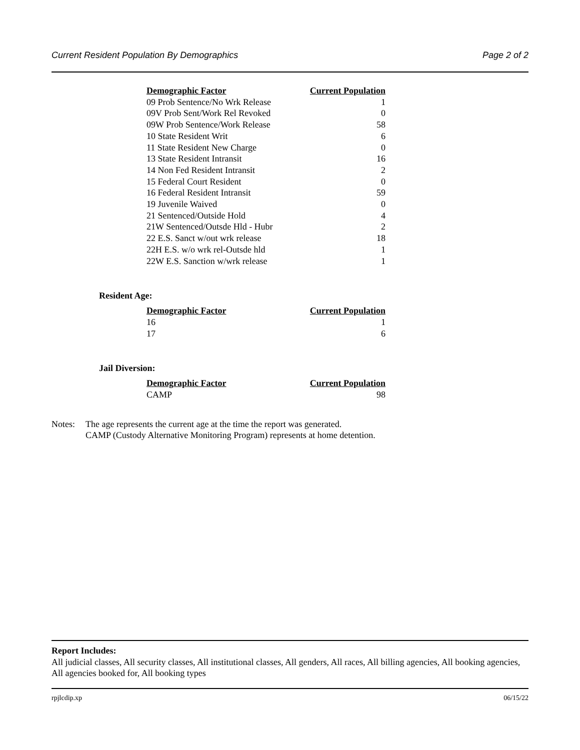Current Resident Population By Demographics Page 2 of 2
| Demographic Factor | Current Population |
| --- | --- |
| 09 Prob Sentence/No Wrk Release | 1 |
| 09V Prob Sent/Work Rel Revoked | 0 |
| 09W Prob Sentence/Work Release | 58 |
| 10 State Resident Writ | 6 |
| 11 State Resident New Charge | 0 |
| 13 State Resident Intransit | 16 |
| 14 Non Fed Resident Intransit | 2 |
| 15 Federal Court Resident | 0 |
| 16 Federal Resident Intransit | 59 |
| 19 Juvenile Waived | 0 |
| 21 Sentenced/Outside Hold | 4 |
| 21W Sentenced/Outsde Hld - Hubr | 2 |
| 22 E.S. Sanct w/out wrk release | 18 |
| 22H E.S. w/o wrk rel-Outsde hld | 1 |
| 22W E.S. Sanction w/wrk release | 1 |
Resident Age:
| Demographic Factor | Current Population |
| --- | --- |
| 16 | 1 |
| 17 | 6 |
Jail Diversion:
| Demographic Factor | Current Population |
| --- | --- |
| CAMP | 98 |
Notes: The age represents the current age at the time the report was generated.
CAMP (Custody Alternative Monitoring Program) represents at home detention.
Report Includes:
All judicial classes, All security classes, All institutional classes, All genders, All races, All billing agencies, All booking agencies, All agencies booked for, All booking types
rpjlcdip.xp 06/15/22